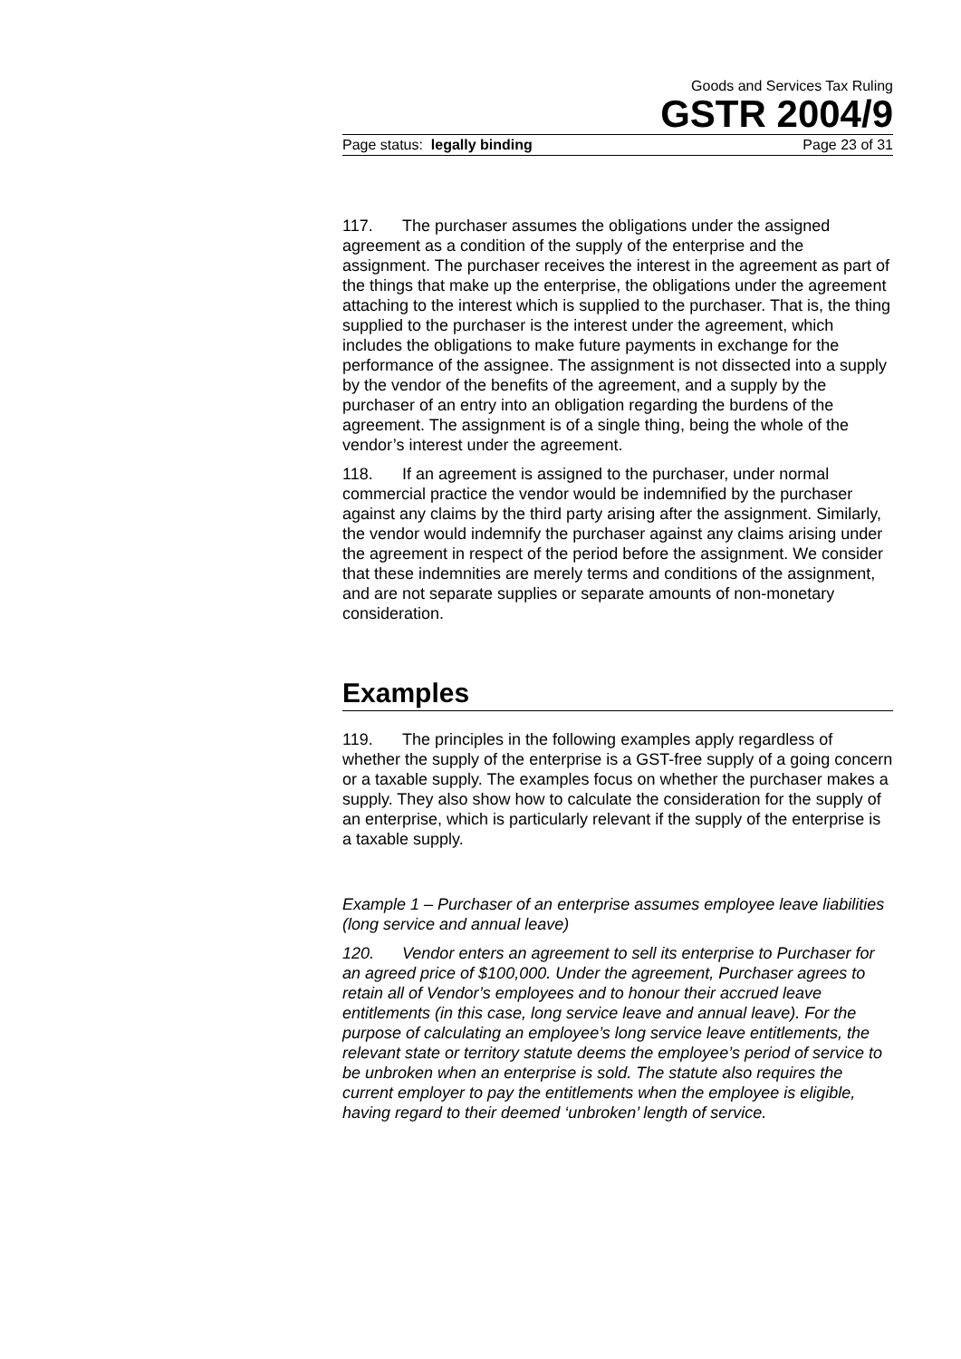Goods and Services Tax Ruling
GSTR 2004/9
Page status: legally binding Page 23 of 31
117. The purchaser assumes the obligations under the assigned agreement as a condition of the supply of the enterprise and the assignment. The purchaser receives the interest in the agreement as part of the things that make up the enterprise, the obligations under the agreement attaching to the interest which is supplied to the purchaser. That is, the thing supplied to the purchaser is the interest under the agreement, which includes the obligations to make future payments in exchange for the performance of the assignee. The assignment is not dissected into a supply by the vendor of the benefits of the agreement, and a supply by the purchaser of an entry into an obligation regarding the burdens of the agreement. The assignment is of a single thing, being the whole of the vendor’s interest under the agreement.
118. If an agreement is assigned to the purchaser, under normal commercial practice the vendor would be indemnified by the purchaser against any claims by the third party arising after the assignment. Similarly, the vendor would indemnify the purchaser against any claims arising under the agreement in respect of the period before the assignment. We consider that these indemnities are merely terms and conditions of the assignment, and are not separate supplies or separate amounts of non-monetary consideration.
Examples
119. The principles in the following examples apply regardless of whether the supply of the enterprise is a GST-free supply of a going concern or a taxable supply. The examples focus on whether the purchaser makes a supply. They also show how to calculate the consideration for the supply of an enterprise, which is particularly relevant if the supply of the enterprise is a taxable supply.
Example 1 – Purchaser of an enterprise assumes employee leave liabilities (long service and annual leave)
120. Vendor enters an agreement to sell its enterprise to Purchaser for an agreed price of $100,000. Under the agreement, Purchaser agrees to retain all of Vendor’s employees and to honour their accrued leave entitlements (in this case, long service leave and annual leave). For the purpose of calculating an employee’s long service leave entitlements, the relevant state or territory statute deems the employee’s period of service to be unbroken when an enterprise is sold. The statute also requires the current employer to pay the entitlements when the employee is eligible, having regard to their deemed ‘unbroken’ length of service.